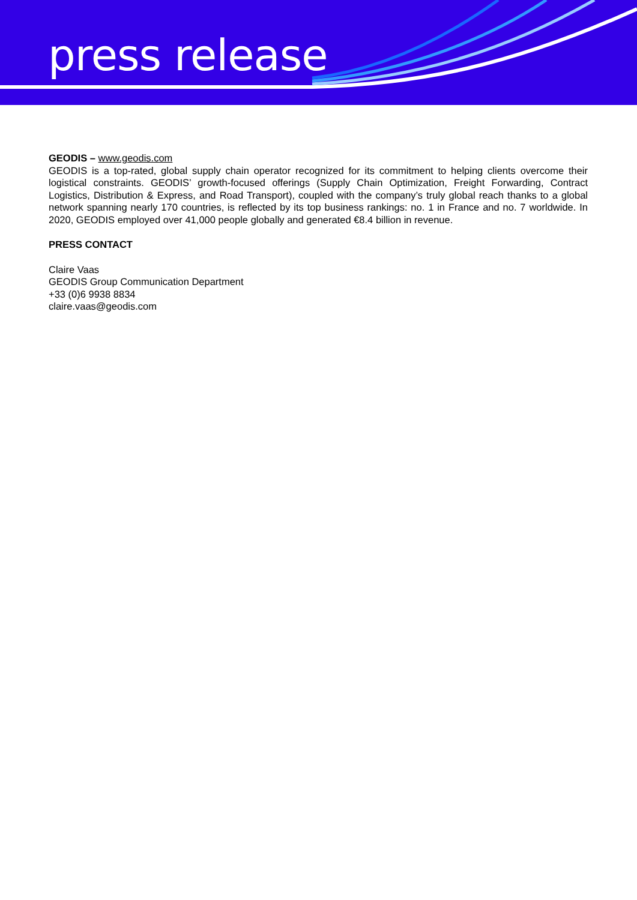press release
GEODIS – www.geodis.com
GEODIS is a top-rated, global supply chain operator recognized for its commitment to helping clients overcome their logistical constraints. GEODIS’ growth-focused offerings (Supply Chain Optimization, Freight Forwarding, Contract Logistics, Distribution & Express, and Road Transport), coupled with the company’s truly global reach thanks to a global network spanning nearly 170 countries, is reflected by its top business rankings: no. 1 in France and no. 7 worldwide. In 2020, GEODIS employed over 41,000 people globally and generated €8.4 billion in revenue.
PRESS CONTACT
Claire Vaas
GEODIS Group Communication Department
+33 (0)6 9938 8834
claire.vaas@geodis.com